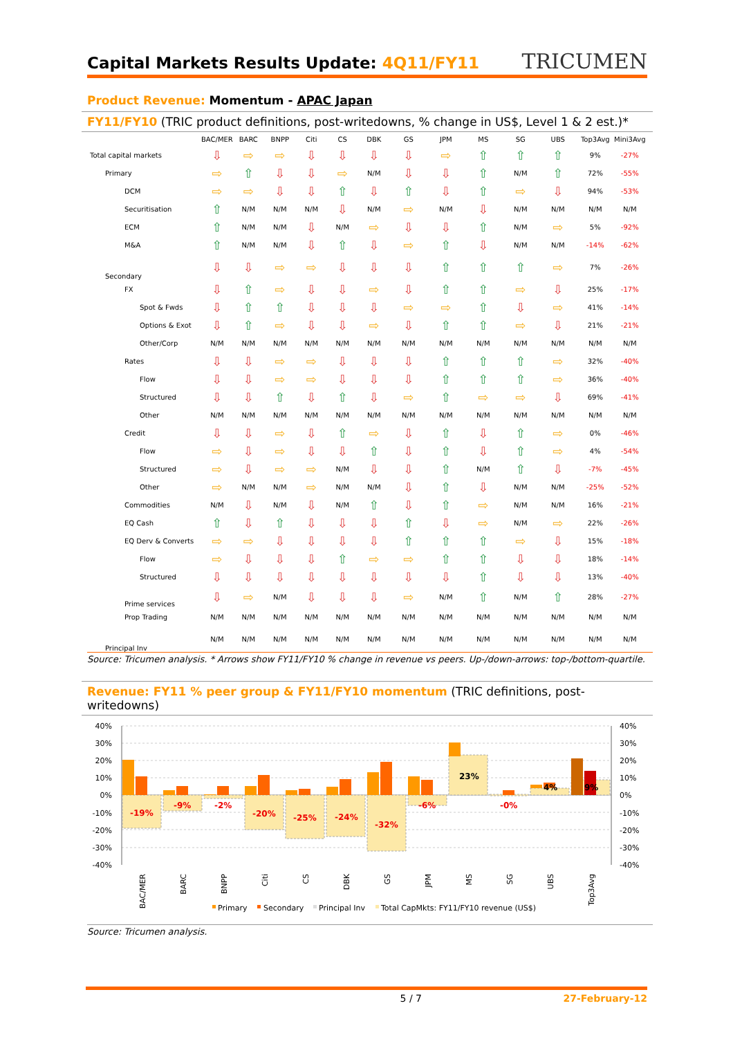Capital Markets Results Update: 4Q11/FY11
TRICUMEN
Product Revenue: Momentum - APAC Japan
FY11/FY10 (TRIC product definitions, post-writedowns, % change in US$, Level 1 & 2 est.)*
| | BAC/MER | BARC | BNPP | Citi | CS | DBK | GS | JPM | MS | SG | UBS | Top3Avg | Mini3Avg |
| --- | --- | --- | --- | --- | --- | --- | --- | --- | --- | --- | --- | --- | --- |
| Total capital markets | ⇩ | ⇨ | ⇨ | ⇩ | ⇩ | ⇩ | ⇩ | ⇨ | ⇧ | ⇧ | ⇧ | 9% | -27% |
| Primary | ⇨ | ⇧ | ⇩ | ⇩ | ⇨ | N/M | ⇩ | ⇩ | ⇧ | N/M | ⇧ | 72% | -55% |
| DCM | ⇨ | ⇨ | ⇩ | ⇩ | ⇧ | ⇩ | ⇧ | ⇩ | ⇧ | ⇨ | ⇩ | 94% | -53% |
| Securitisation | ⇧ | N/M | N/M | N/M | ⇩ | N/M | ⇨ | N/M | ⇩ | N/M | N/M | N/M | N/M |
| ECM | ⇧ | N/M | N/M | ⇩ | N/M | ⇨ | ⇩ | ⇩ | ⇧ | N/M | ⇨ | 5% | -92% |
| M&A | ⇧ | N/M | N/M | ⇩ | ⇧ | ⇩ | ⇨ | ⇧ | ⇩ | N/M | N/M | -14% | -62% |
| Secondary | ⇩ | ⇩ | ⇨ | ⇨ | ⇩ | ⇩ | ⇩ | ⇧ | ⇧ | ⇧ | ⇨ | 7% | -26% |
| FX | ⇩ | ⇧ | ⇨ | ⇩ | ⇩ | ⇨ | ⇩ | ⇧ | ⇧ | ⇨ | ⇩ | 25% | -17% |
| Spot & Fwds | ⇩ | ⇧ | ⇧ | ⇩ | ⇩ | ⇩ | ⇨ | ⇨ | ⇧ | ⇩ | ⇨ | 41% | -14% |
| Options & Exot | ⇩ | ⇧ | ⇨ | ⇩ | ⇩ | ⇨ | ⇩ | ⇧ | ⇧ | ⇨ | ⇩ | 21% | -21% |
| Other/Corp | N/M | N/M | N/M | N/M | N/M | N/M | N/M | N/M | N/M | N/M | N/M | N/M | N/M |
| Rates | ⇩ | ⇩ | ⇨ | ⇨ | ⇩ | ⇩ | ⇩ | ⇧ | ⇧ | ⇧ | ⇨ | 32% | -40% |
| Flow | ⇩ | ⇩ | ⇨ | ⇨ | ⇩ | ⇩ | ⇩ | ⇧ | ⇧ | ⇧ | ⇨ | 36% | -40% |
| Structured | ⇩ | ⇩ | ⇧ | ⇩ | ⇧ | ⇩ | ⇨ | ⇧ | ⇨ | ⇨ | ⇩ | 69% | -41% |
| Other | N/M | N/M | N/M | N/M | N/M | N/M | N/M | N/M | N/M | N/M | N/M | N/M | N/M |
| Credit | ⇩ | ⇩ | ⇨ | ⇩ | ⇧ | ⇨ | ⇩ | ⇧ | ⇩ | ⇧ | ⇨ | 0% | -46% |
| Flow | ⇨ | ⇩ | ⇨ | ⇩ | ⇩ | ⇧ | ⇩ | ⇧ | ⇩ | ⇧ | ⇨ | 4% | -54% |
| Structured | ⇨ | ⇩ | ⇨ | ⇨ | N/M | ⇩ | ⇩ | ⇧ | N/M | ⇧ | ⇩ | -7% | -45% |
| Other | ⇨ | N/M | N/M | ⇨ | N/M | N/M | ⇩ | ⇧ | ⇩ | N/M | N/M | -25% | -52% |
| Commodities | N/M | ⇩ | N/M | ⇩ | N/M | ⇧ | ⇩ | ⇧ | ⇨ | N/M | N/M | 16% | -21% |
| EQ Cash | ⇧ | ⇩ | ⇧ | ⇩ | ⇩ | ⇩ | ⇧ | ⇩ | ⇨ | N/M | ⇨ | 22% | -26% |
| EQ Derv & Converts | ⇨ | ⇨ | ⇩ | ⇩ | ⇩ | ⇩ | ⇧ | ⇧ | ⇧ | ⇨ | ⇩ | 15% | -18% |
| Flow | ⇨ | ⇩ | ⇩ | ⇩ | ⇧ | ⇨ | ⇨ | ⇧ | ⇧ | ⇩ | ⇩ | 18% | -14% |
| Structured | ⇩ | ⇩ | ⇩ | ⇩ | ⇩ | ⇩ | ⇩ | ⇩ | ⇧ | ⇩ | ⇩ | 13% | -40% |
| Prime services | ⇩ | ⇨ | N/M | ⇩ | ⇩ | ⇩ | ⇨ | N/M | ⇧ | N/M | ⇧ | 28% | -27% |
| Prop Trading | N/M | N/M | N/M | N/M | N/M | N/M | N/M | N/M | N/M | N/M | N/M | N/M | N/M |
| Principal Inv | N/M | N/M | N/M | N/M | N/M | N/M | N/M | N/M | N/M | N/M | N/M | N/M | N/M |
Source: Tricumen analysis. * Arrows show FY11/FY10 % change in revenue vs peers. Up-/down-arrows: top-/bottom-quartile.
Revenue: FY11 % peer group & FY11/FY10 momentum (TRIC definitions, post-writedowns)
-19%
-9%
-2%
-20%
-25%
-24%
-32%
-6%
-0%
23%
4%
9%
40%
30%
20%
10%
0%
-10%
-20%
-30%
-40%
40%
30%
20%
10%
0%
-10%
-20%
-30%
-40%
BAC/MER
BARC
BNPP
Citi
CS
DBK
GS
JPM
MS
SG
UBS
Top3Avg
Primary
Secondary
Principal Inv
Total CapMkts: FY11/FY10 revenue (US$)
Source: Tricumen analysis.
5 / 7 27-February-12